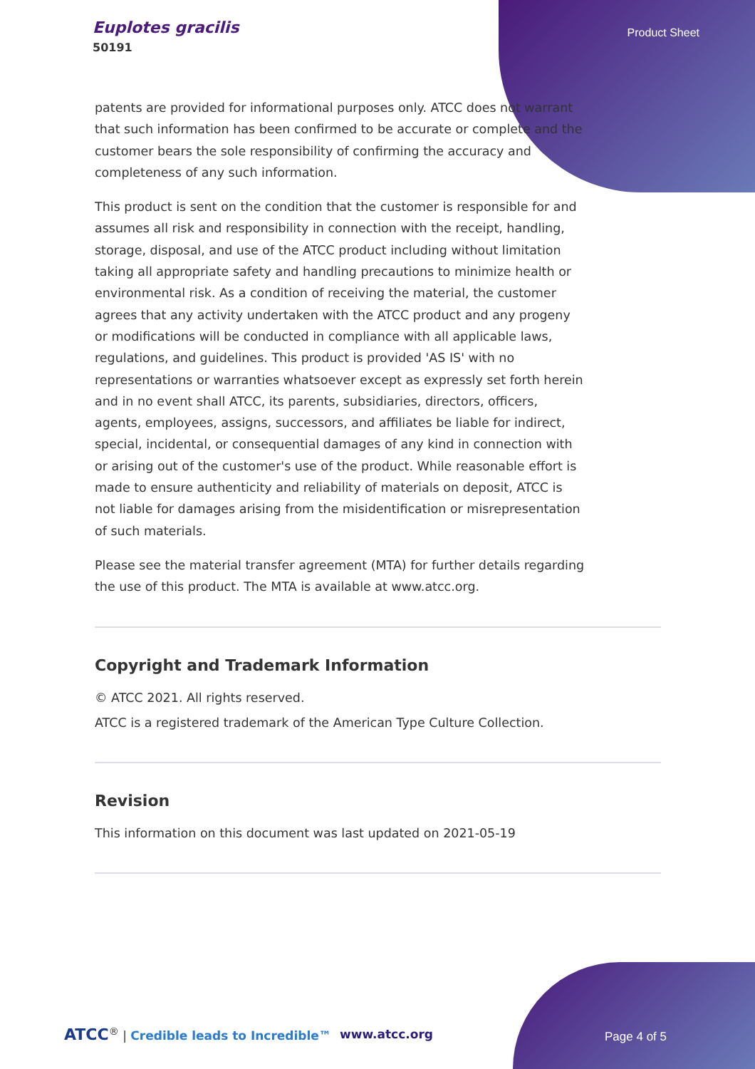Euplotes gracilis
50191
Product Sheet
patents are provided for informational purposes only. ATCC does not warrant that such information has been confirmed to be accurate or complete and the customer bears the sole responsibility of confirming the accuracy and completeness of any such information.
This product is sent on the condition that the customer is responsible for and assumes all risk and responsibility in connection with the receipt, handling, storage, disposal, and use of the ATCC product including without limitation taking all appropriate safety and handling precautions to minimize health or environmental risk. As a condition of receiving the material, the customer agrees that any activity undertaken with the ATCC product and any progeny or modifications will be conducted in compliance with all applicable laws, regulations, and guidelines. This product is provided 'AS IS' with no representations or warranties whatsoever except as expressly set forth herein and in no event shall ATCC, its parents, subsidiaries, directors, officers, agents, employees, assigns, successors, and affiliates be liable for indirect, special, incidental, or consequential damages of any kind in connection with or arising out of the customer's use of the product. While reasonable effort is made to ensure authenticity and reliability of materials on deposit, ATCC is not liable for damages arising from the misidentification or misrepresentation of such materials.
Please see the material transfer agreement (MTA) for further details regarding the use of this product. The MTA is available at www.atcc.org.
Copyright and Trademark Information
© ATCC 2021. All rights reserved.
ATCC is a registered trademark of the American Type Culture Collection.
Revision
This information on this document was last updated on 2021-05-19
ATCC<sup>®</sup> | Credible leads to Incredible™ www.atcc.org Page 4 of 5